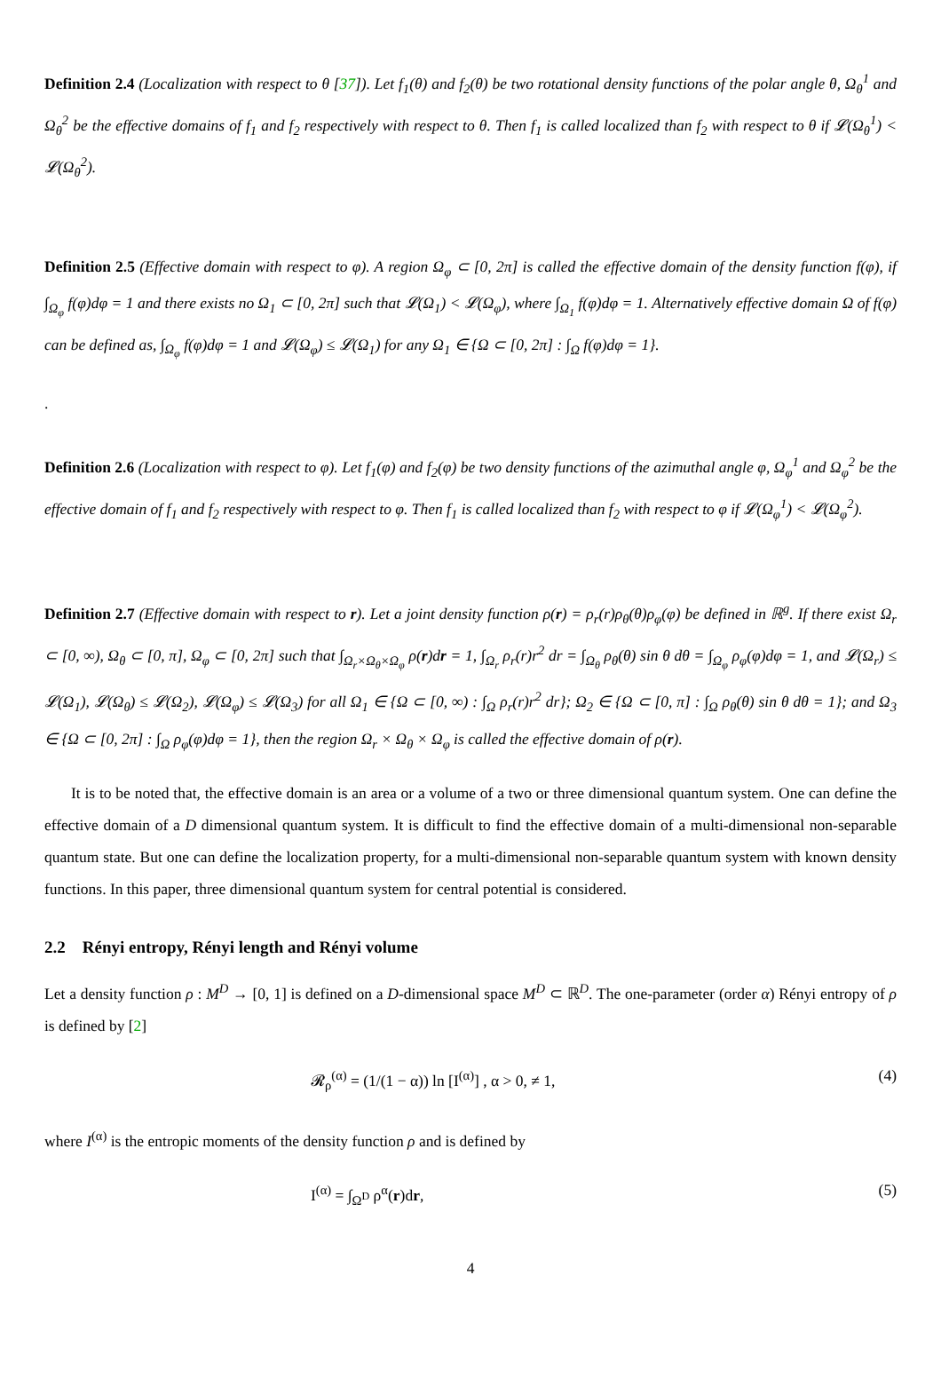Definition 2.4 (Localization with respect to θ [37]). Let f<sub>1</sub>(θ) and f<sub>2</sub>(θ) be two rotational density functions of the polar angle θ, Ω<sub>θ</sub><sup>1</sup> and Ω<sub>θ</sub><sup>2</sup> be the effective domains of f<sub>1</sub> and f<sub>2</sub> respectively with respect to θ. Then f<sub>1</sub> is called localized than f<sub>2</sub> with respect to θ if 𝓛(Ω<sub>θ</sub><sup>1</sup>) < 𝓛(Ω<sub>θ</sub><sup>2</sup>).
Definition 2.5 (Effective domain with respect to φ). A region Ω<sub>φ</sub> ⊂ [0, 2π] is called the effective domain of the density function f(φ), if ∫<sub>Ω<sub>φ</sub></sub> f(φ)dφ = 1 and there exists no Ω<sub>1</sub> ⊂ [0, 2π] such that 𝓛(Ω<sub>1</sub>) < 𝓛(Ω<sub>φ</sub>), where ∫<sub>Ω<sub>1</sub></sub> f(φ)dφ = 1. Alternatively effective domain Ω of f(φ) can be defined as, ∫<sub>Ω<sub>φ</sub></sub> f(φ)dφ = 1 and 𝓛(Ω<sub>φ</sub>) ≤ 𝓛(Ω<sub>1</sub>) for any Ω<sub>1</sub> ∈ {Ω ⊂ [0, 2π] : ∫<sub>Ω</sub> f(φ)dφ = 1}.
.
Definition 2.6 (Localization with respect to φ). Let f<sub>1</sub>(φ) and f<sub>2</sub>(φ) be two density functions of the azimuthal angle φ, Ω<sub>φ</sub><sup>1</sup> and Ω<sub>φ</sub><sup>2</sup> be the effective domain of f<sub>1</sub> and f<sub>2</sub> respectively with respect to φ. Then f<sub>1</sub> is called localized than f<sub>2</sub> with respect to φ if 𝓛(Ω<sub>φ</sub><sup>1</sup>) < 𝓛(Ω<sub>φ</sub><sup>2</sup>).
Definition 2.7 (Effective domain with respect to r). Let a joint density function ρ(r) = ρ<sub>r</sub>(r)ρ<sub>θ</sub>(θ)ρ<sub>φ</sub>(φ) be defined in ℝ<sup>g</sup>. If there exist Ω<sub>r</sub> ⊂ [0, ∞), Ω<sub>θ</sub> ⊂ [0, π], Ω<sub>φ</sub> ⊂ [0, 2π] such that ∫<sub>Ω<sub>r</sub>×Ω<sub>θ</sub>×Ω<sub>φ</sub></sub> ρ(r)dr = 1, ∫<sub>Ω<sub>r</sub></sub> ρ<sub>r</sub>(r)r<sup>2</sup> dr = ∫<sub>Ω<sub>θ</sub></sub> ρ<sub>θ</sub>(θ) sin θ dθ = ∫<sub>Ω<sub>φ</sub></sub> ρ<sub>φ</sub>(φ)dφ = 1, and 𝓛(Ω<sub>r</sub>) ≤ 𝓛(Ω<sub>1</sub>), 𝓛(Ω<sub>θ</sub>) ≤ 𝓛(Ω<sub>2</sub>), 𝓛(Ω<sub>φ</sub>) ≤ 𝓛(Ω<sub>3</sub>) for all Ω<sub>1</sub> ∈ {Ω ⊂ [0, ∞) : ∫<sub>Ω</sub> ρ<sub>r</sub>(r)r<sup>2</sup> dr}; Ω<sub>2</sub> ∈ {Ω ⊂ [0, π] : ∫<sub>Ω</sub> ρ<sub>θ</sub>(θ) sin θ dθ = 1}; and Ω<sub>3</sub> ∈ {Ω ⊂ [0, 2π] : ∫<sub>Ω</sub> ρ<sub>φ</sub>(φ)dφ = 1}, then the region Ω<sub>r</sub> × Ω<sub>θ</sub> × Ω<sub>φ</sub> is called the effective domain of ρ(r).
It is to be noted that, the effective domain is an area or a volume of a two or three dimensional quantum system. One can define the effective domain of a D dimensional quantum system. It is difficult to find the effective domain of a multi-dimensional non-separable quantum state. But one can define the localization property, for a multi-dimensional non-separable quantum system with known density functions. In this paper, three dimensional quantum system for central potential is considered.
2.2 Rényi entropy, Rényi length and Rényi volume
Let a density function ρ : M<sup>D</sup> → [0, 1] is defined on a D-dimensional space M<sup>D</sup> ⊂ ℝ<sup>D</sup>. The one-parameter (order α) Rényi entropy of ρ is defined by [2]
𝓡<sub>ρ</sub><sup>(α)</sup> = (1/(1 − α)) ln [I<sup>(α)</sup>] , α > 0, ≠ 1, (4)
where I<sup>(α)</sup> is the entropic moments of the density function ρ and is defined by
I<sup>(α)</sup> = ∫<sub>Ω<sup>D</sup></sub> ρ<sup>α</sup>(r)dr, (5)
4